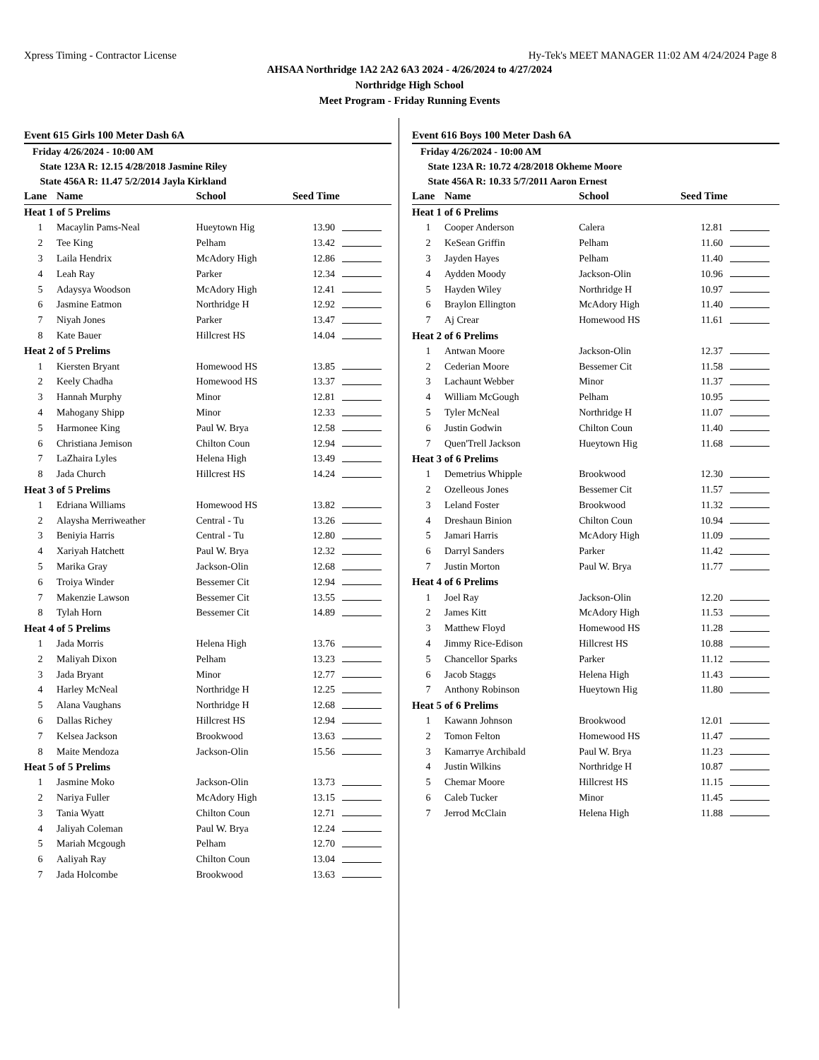Xpress Timing - Contractor License Hy-Tek's MEET MANAGER 11:02 AM 4/24/2024 Page 8
AHSAA Northridge 1A2 2A2 6A3 2024 - 4/26/2024 to 4/27/2024
Northridge High School
Meet Program - Friday Running Events
Event 615 Girls 100 Meter Dash 6A
Friday 4/26/2024 - 10:00 AM
State 123A R: 12.15 4/28/2018 Jasmine Riley
State 456A R: 11.47 5/2/2014 Jayla Kirkland
| Lane | Name | School | Seed Time | |
| --- | --- | --- | --- | --- |
| Heat 1 of 5 Prelims | | | | |
| 1 | Macaylin Pams-Neal | Hueytown Hig | 13.90 | |
| 2 | Tee King | Pelham | 13.42 | |
| 3 | Laila Hendrix | McAdory High | 12.86 | |
| 4 | Leah Ray | Parker | 12.34 | |
| 5 | Adaysya Woodson | McAdory High | 12.41 | |
| 6 | Jasmine Eatmon | Northridge H | 12.92 | |
| 7 | Niyah Jones | Parker | 13.47 | |
| 8 | Kate Bauer | Hillcrest HS | 14.04 | |
| Heat 2 of 5 Prelims | | | | |
| 1 | Kiersten Bryant | Homewood HS | 13.85 | |
| 2 | Keely Chadha | Homewood HS | 13.37 | |
| 3 | Hannah Murphy | Minor | 12.81 | |
| 4 | Mahogany Shipp | Minor | 12.33 | |
| 5 | Harmonee King | Paul W. Brya | 12.58 | |
| 6 | Christiana Jemison | Chilton Coun | 12.94 | |
| 7 | LaZhaira Lyles | Helena High | 13.49 | |
| 8 | Jada Church | Hillcrest HS | 14.24 | |
| Heat 3 of 5 Prelims | | | | |
| 1 | Edriana Williams | Homewood HS | 13.82 | |
| 2 | Alaysha Merriweather | Central - Tu | 13.26 | |
| 3 | Beniyia Harris | Central - Tu | 12.80 | |
| 4 | Xariyah Hatchett | Paul W. Brya | 12.32 | |
| 5 | Marika Gray | Jackson-Olin | 12.68 | |
| 6 | Troiya Winder | Bessemer Cit | 12.94 | |
| 7 | Makenzie Lawson | Bessemer Cit | 13.55 | |
| 8 | Tylah Horn | Bessemer Cit | 14.89 | |
| Heat 4 of 5 Prelims | | | | |
| 1 | Jada Morris | Helena High | 13.76 | |
| 2 | Maliyah Dixon | Pelham | 13.23 | |
| 3 | Jada Bryant | Minor | 12.77 | |
| 4 | Harley McNeal | Northridge H | 12.25 | |
| 5 | Alana Vaughans | Northridge H | 12.68 | |
| 6 | Dallas Richey | Hillcrest HS | 12.94 | |
| 7 | Kelsea Jackson | Brookwood | 13.63 | |
| 8 | Maite Mendoza | Jackson-Olin | 15.56 | |
| Heat 5 of 5 Prelims | | | | |
| 1 | Jasmine Moko | Jackson-Olin | 13.73 | |
| 2 | Nariya Fuller | McAdory High | 13.15 | |
| 3 | Tania Wyatt | Chilton Coun | 12.71 | |
| 4 | Jaliyah Coleman | Paul W. Brya | 12.24 | |
| 5 | Mariah Mcgough | Pelham | 12.70 | |
| 6 | Aaliyah Ray | Chilton Coun | 13.04 | |
| 7 | Jada Holcombe | Brookwood | 13.63 | |
Event 616 Boys 100 Meter Dash 6A
Friday 4/26/2024 - 10:00 AM
State 123A R: 10.72 4/28/2018 Okheme Moore
State 456A R: 10.33 5/7/2011 Aaron Ernest
| Lane | Name | School | Seed Time | |
| --- | --- | --- | --- | --- |
| Heat 1 of 6 Prelims | | | | |
| 1 | Cooper Anderson | Calera | 12.81 | |
| 2 | KeSean Griffin | Pelham | 11.60 | |
| 3 | Jayden Hayes | Pelham | 11.40 | |
| 4 | Aydden Moody | Jackson-Olin | 10.96 | |
| 5 | Hayden Wiley | Northridge H | 10.97 | |
| 6 | Braylon Ellington | McAdory High | 11.40 | |
| 7 | Aj Crear | Homewood HS | 11.61 | |
| Heat 2 of 6 Prelims | | | | |
| 1 | Antwan Moore | Jackson-Olin | 12.37 | |
| 2 | Cederian Moore | Bessemer Cit | 11.58 | |
| 3 | Lachaunt Webber | Minor | 11.37 | |
| 4 | William McGough | Pelham | 10.95 | |
| 5 | Tyler McNeal | Northridge H | 11.07 | |
| 6 | Justin Godwin | Chilton Coun | 11.40 | |
| 7 | Quen'Trell Jackson | Hueytown Hig | 11.68 | |
| Heat 3 of 6 Prelims | | | | |
| 1 | Demetrius Whipple | Brookwood | 12.30 | |
| 2 | Ozelleous Jones | Bessemer Cit | 11.57 | |
| 3 | Leland Foster | Brookwood | 11.32 | |
| 4 | Dreshaun Binion | Chilton Coun | 10.94 | |
| 5 | Jamari Harris | McAdory High | 11.09 | |
| 6 | Darryl Sanders | Parker | 11.42 | |
| 7 | Justin Morton | Paul W. Brya | 11.77 | |
| Heat 4 of 6 Prelims | | | | |
| 1 | Joel Ray | Jackson-Olin | 12.20 | |
| 2 | James Kitt | McAdory High | 11.53 | |
| 3 | Matthew Floyd | Homewood HS | 11.28 | |
| 4 | Jimmy Rice-Edison | Hillcrest HS | 10.88 | |
| 5 | Chancellor Sparks | Parker | 11.12 | |
| 6 | Jacob Staggs | Helena High | 11.43 | |
| 7 | Anthony Robinson | Hueytown Hig | 11.80 | |
| Heat 5 of 6 Prelims | | | | |
| 1 | Kawann Johnson | Brookwood | 12.01 | |
| 2 | Tomon Felton | Homewood HS | 11.47 | |
| 3 | Kamarrye Archibald | Paul W. Brya | 11.23 | |
| 4 | Justin Wilkins | Northridge H | 10.87 | |
| 5 | Chemar Moore | Hillcrest HS | 11.15 | |
| 6 | Caleb Tucker | Minor | 11.45 | |
| 7 | Jerrod McClain | Helena High | 11.88 | |